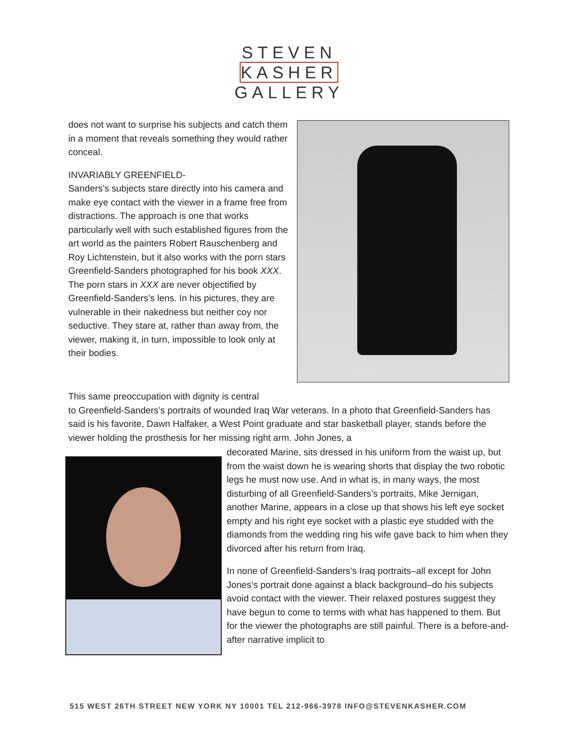STEVEN
KASHER
GALLERY
does not want to surprise his subjects and catch them in a moment that reveals something they would rather conceal.
INVARIABLY GREENFIELD-
Sanders’s subjects stare directly into his camera and make eye contact with the viewer in a frame free from distractions. The approach is one that works particularly well with such established figures from the art world as the painters Robert Rauschenberg and Roy Lichtenstein, but it also works with the porn stars Greenfield-Sanders photographed for his book XXX. The porn stars in XXX are never objectified by Greenfield-Sanders’s lens. In his pictures, they are vulnerable in their nakedness but neither coy nor seductive. They stare at, rather than away from, the viewer, making it, in turn, impossible to look only at their bodies.
This same preoccupation with dignity is central
to Greenfield-Sanders’s portraits of wounded Iraq War veterans. In a photo that Greenfield-Sanders has said is his favorite, Dawn Halfaker, a West Point graduate and star basketball player, stands before the viewer holding the prosthesis for her missing right arm. John Jones, a
decorated Marine, sits dressed in his uniform from the waist up, but from the waist down he is wearing shorts that display the two robotic legs he must now use. And in what is, in many ways, the most disturbing of all Greenfield-Sanders’s portraits, Mike Jernigan, another Marine, appears in a close up that shows his left eye socket empty and his right eye socket with a plastic eye studded with the diamonds from the wedding ring his wife gave back to him when they divorced after his return from Iraq.
In none of Greenfield-Sanders’s Iraq portraits–all except for John Jones’s portrait done against a black background–do his subjects avoid contact with the viewer. Their relaxed postures suggest they have begun to come to terms with what has happened to them. But for the viewer the photographs are still painful. There is a before-and-after narrative implicit to
515 WEST 26TH STREET NEW YORK NY 10001 TEL 212-966-3978 INFO@STEVENKASHER.COM